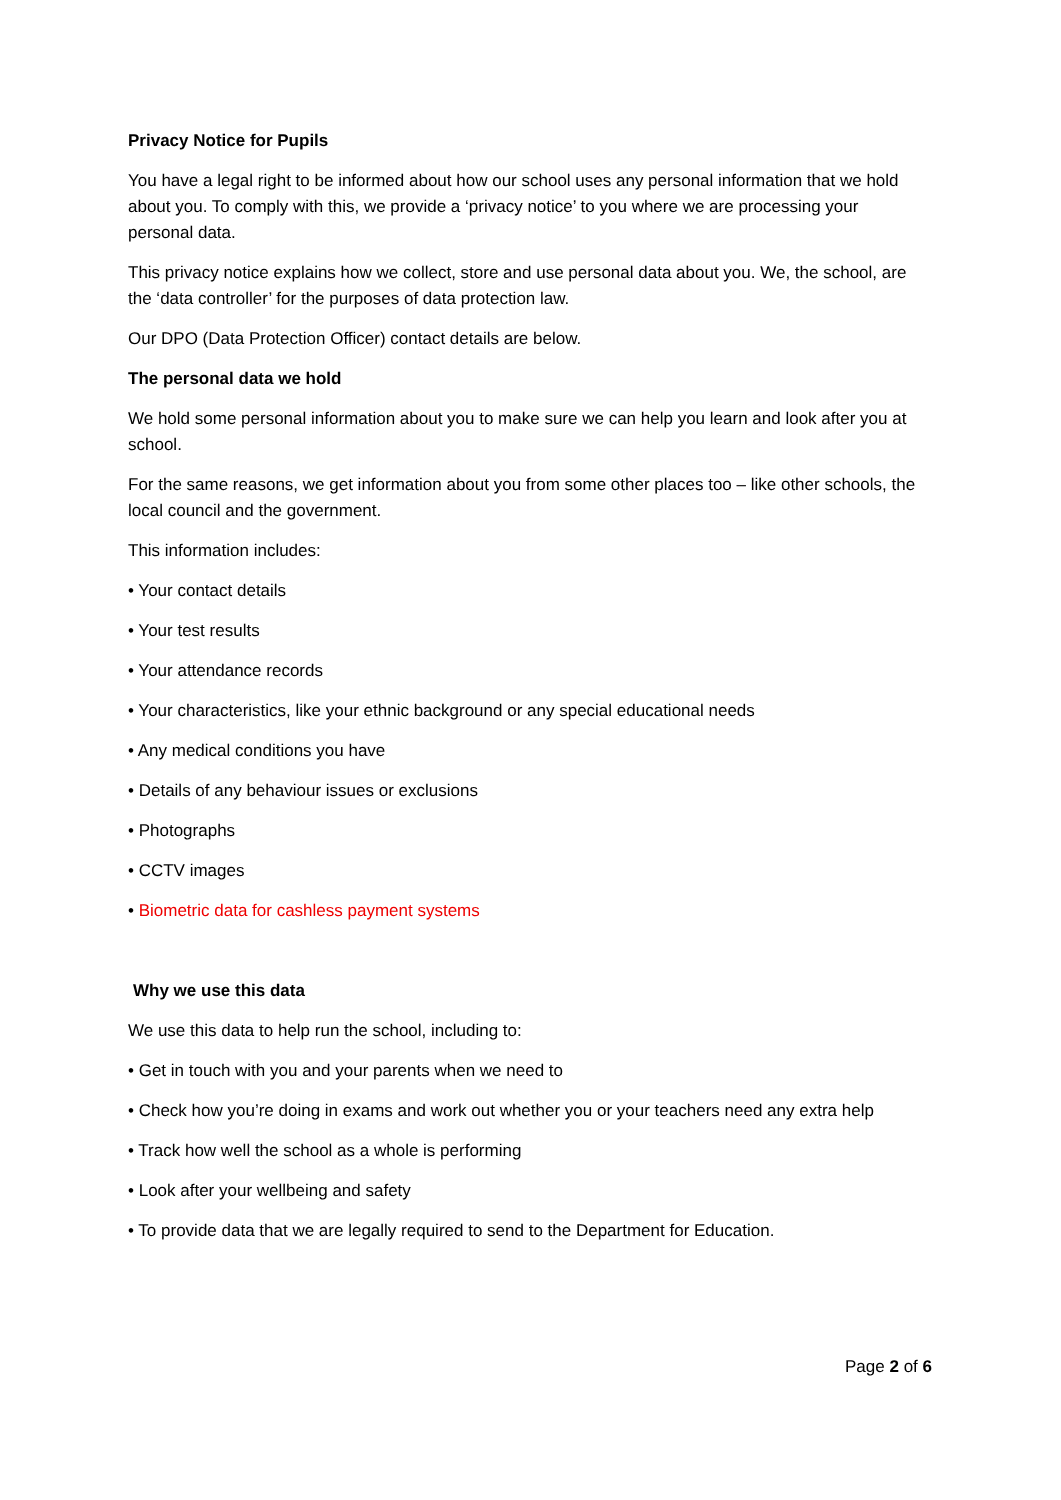Privacy Notice for Pupils
You have a legal right to be informed about how our school uses any personal information that we hold about you. To comply with this, we provide a ‘privacy notice’ to you where we are processing your personal data.
This privacy notice explains how we collect, store and use personal data about you. We, the school, are the ‘data controller’ for the purposes of data protection law.
Our DPO (Data Protection Officer) contact details are below.
The personal data we hold
We hold some personal information about you to make sure we can help you learn and look after you at school.
For the same reasons, we get information about you from some other places too – like other schools, the local council and the government.
This information includes:
• Your contact details
• Your test results
• Your attendance records
• Your characteristics, like your ethnic background or any special educational needs
• Any medical conditions you have
• Details of any behaviour issues or exclusions
• Photographs
• CCTV images
• Biometric data for cashless payment systems
Why we use this data
We use this data to help run the school, including to:
• Get in touch with you and your parents when we need to
• Check how you’re doing in exams and work out whether you or your teachers need any extra help
• Track how well the school as a whole is performing
• Look after your wellbeing and safety
• To provide data that we are legally required to send to the Department for Education.
Page 2 of 6